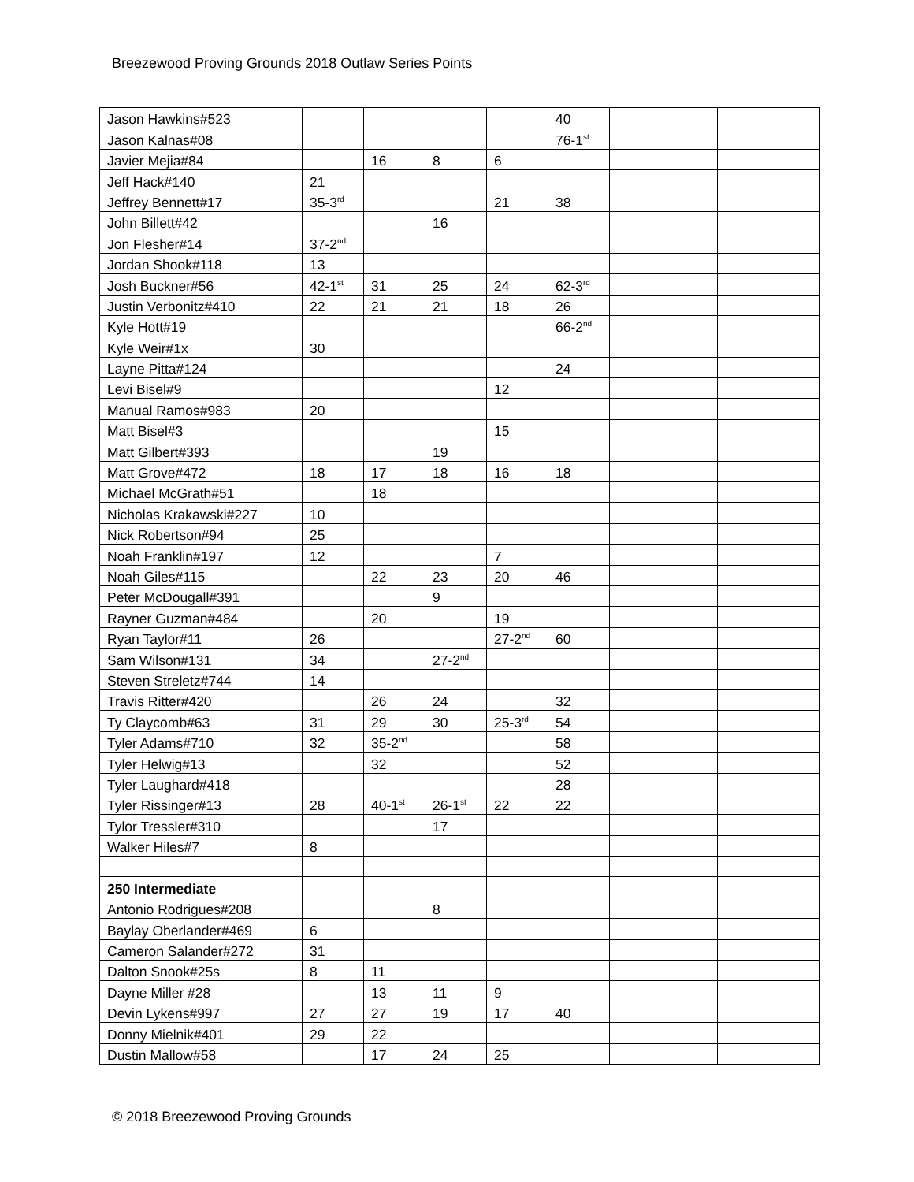Breezewood Proving Grounds 2018 Outlaw Series Points
| Jason Hawkins#523 | | | | | 40 | | | |
| Jason Kalnas#08 | | | | | 76-1<sup>st</sup> | | | |
| Javier Mejia#84 | | 16 | 8 | 6 | | | | |
| Jeff Hack#140 | 21 | | | | | | | |
| Jeffrey Bennett#17 | 35-3<sup>rd</sup> | | | 21 | 38 | | | |
| John Billett#42 | | | 16 | | | | | |
| Jon Flesher#14 | 37-2<sup>nd</sup> | | | | | | | |
| Jordan Shook#118 | 13 | | | | | | | |
| Josh Buckner#56 | 42-1<sup>st</sup> | 31 | 25 | 24 | 62-3<sup>rd</sup> | | | |
| Justin Verbonitz#410 | 22 | 21 | 21 | 18 | 26 | | | |
| Kyle Hott#19 | | | | | 66-2<sup>nd</sup> | | | |
| Kyle Weir#1x | 30 | | | | | | | |
| Layne Pitta#124 | | | | | 24 | | | |
| Levi Bisel#9 | | | | 12 | | | | |
| Manual Ramos#983 | 20 | | | | | | | |
| Matt Bisel#3 | | | | 15 | | | | |
| Matt Gilbert#393 | | | 19 | | | | | |
| Matt Grove#472 | 18 | 17 | 18 | 16 | 18 | | | |
| Michael McGrath#51 | | 18 | | | | | | |
| Nicholas Krakawski#227 | 10 | | | | | | | |
| Nick Robertson#94 | 25 | | | | | | | |
| Noah Franklin#197 | 12 | | | 7 | | | | |
| Noah Giles#115 | | 22 | 23 | 20 | 46 | | | |
| Peter McDougall#391 | | | 9 | | | | | |
| Rayner Guzman#484 | | 20 | | 19 | | | | |
| Ryan Taylor#11 | 26 | | | 27-2<sup>nd</sup> | 60 | | | |
| Sam Wilson#131 | 34 | | 27-2<sup>nd</sup> | | | | | |
| Steven Streletz#744 | 14 | | | | | | | |
| Travis Ritter#420 | | 26 | 24 | | 32 | | | |
| Ty Claycomb#63 | 31 | 29 | 30 | 25-3<sup>rd</sup> | 54 | | | |
| Tyler Adams#710 | 32 | 35-2<sup>nd</sup> | | | 58 | | | |
| Tyler Helwig#13 | | 32 | | | 52 | | | |
| Tyler Laughard#418 | | | | | 28 | | | |
| Tyler Rissinger#13 | 28 | 40-1<sup>st</sup> | 26-1<sup>st</sup> | 22 | 22 | | | |
| Tylor Tressler#310 | | | 17 | | | | | |
| Walker Hiles#7 | 8 | | | | | | | |
| 250 Intermediate | | | | | | | | |
| Antonio Rodrigues#208 | | | 8 | | | | | |
| Baylay Oberlander#469 | 6 | | | | | | | |
| Cameron Salander#272 | 31 | | | | | | | |
| Dalton Snook#25s | 8 | 11 | | | | | | |
| Dayne Miller #28 | | 13 | 11 | 9 | | | | |
| Devin Lykens#997 | 27 | 27 | 19 | 17 | 40 | | | |
| Donny Mielnik#401 | 29 | 22 | | | | | | |
| Dustin Mallow#58 | | 17 | 24 | 25 | | | | |
© 2018 Breezewood Proving Grounds